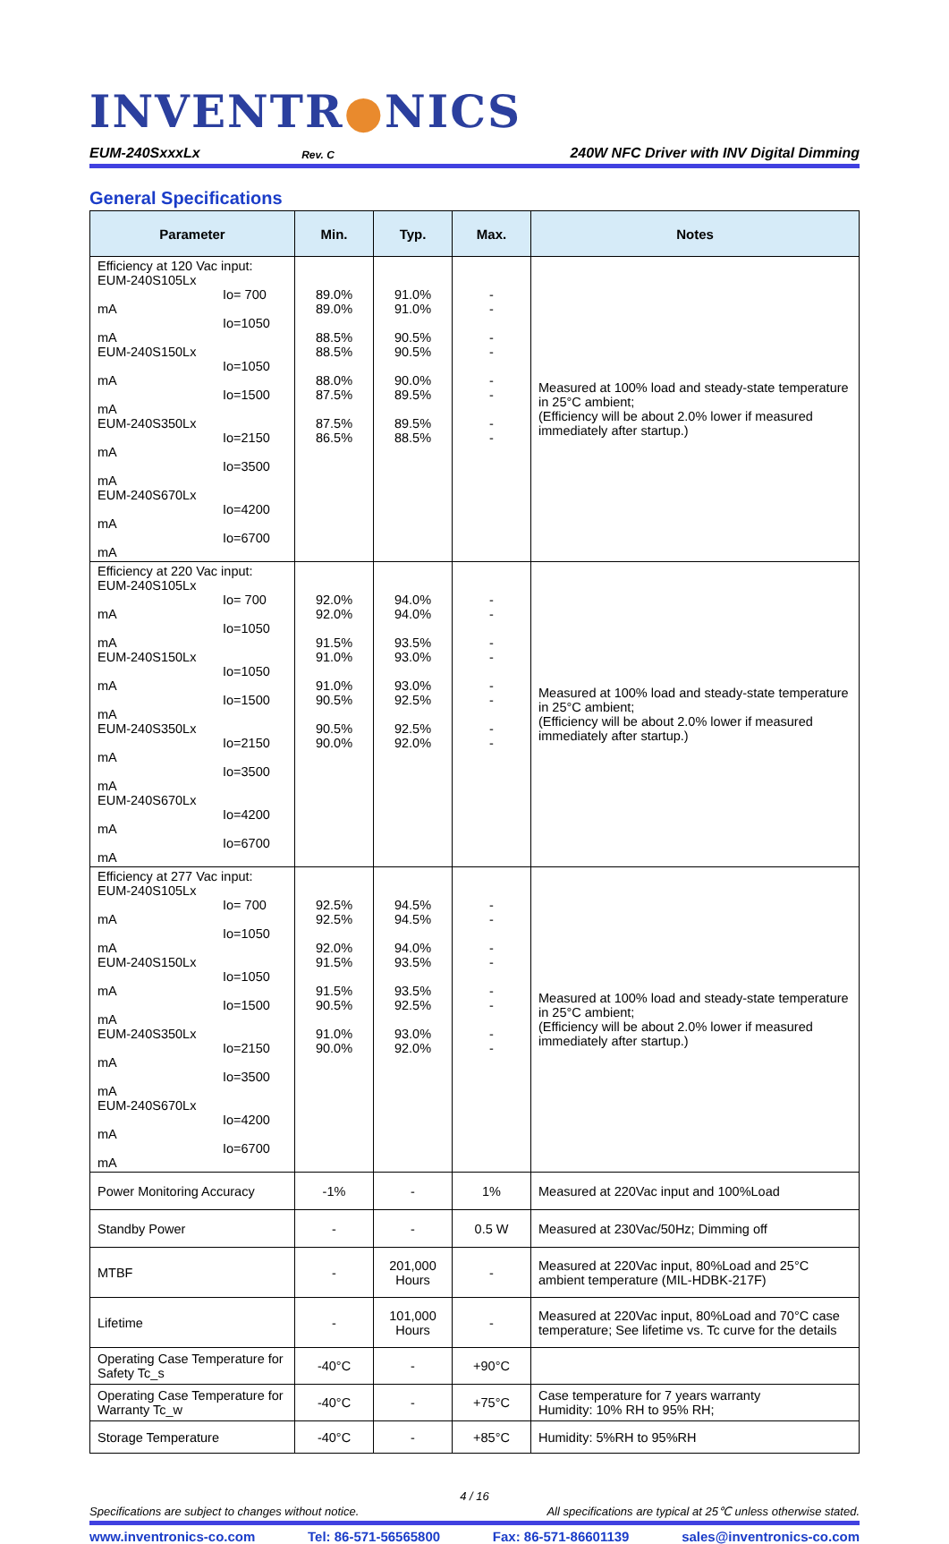INVENTR●NICS
EUM-240SxxxLx Rev. C 240W NFC Driver with INV Digital Dimming
General Specifications
| Parameter | Min. | Typ. | Max. | Notes |
| --- | --- | --- | --- | --- |
| Efficiency at 120 Vac input: EUM-240S105Lx Io= 700 mA Io=1050 mA EUM-240S150Lx Io=1050 mA Io=1500 mA EUM-240S350Lx Io=2150 mA Io=3500 mA EUM-240S670Lx Io=4200 mA Io=6700 mA | 89.0% 89.0% 88.5% 88.5% 88.0% 87.5% 87.5% 86.5% | 91.0% 91.0% 90.5% 90.5% 90.0% 89.5% 89.5% 88.5% | - - - - - - - - | Measured at 100% load and steady-state temperature in 25°C ambient; (Efficiency will be about 2.0% lower if measured immediately after startup.) |
| Efficiency at 220 Vac input: EUM-240S105Lx Io= 700 mA Io=1050 mA EUM-240S150Lx Io=1050 mA Io=1500 mA EUM-240S350Lx Io=2150 mA Io=3500 mA EUM-240S670Lx Io=4200 mA Io=6700 mA | 92.0% 92.0% 91.5% 91.0% 91.0% 90.5% 90.5% 90.0% | 94.0% 94.0% 93.5% 93.0% 93.0% 92.5% 92.5% 92.0% | - - - - - - - - | Measured at 100% load and steady-state temperature in 25°C ambient; (Efficiency will be about 2.0% lower if measured immediately after startup.) |
| Efficiency at 277 Vac input: EUM-240S105Lx Io= 700 mA Io=1050 mA EUM-240S150Lx Io=1050 mA Io=1500 mA EUM-240S350Lx Io=2150 mA Io=3500 mA EUM-240S670Lx Io=4200 mA Io=6700 mA | 92.5% 92.5% 92.0% 91.5% 91.5% 90.5% 91.0% 90.0% | 94.5% 94.5% 94.0% 93.5% 93.5% 92.5% 93.0% 92.0% | - - - - - - - - | Measured at 100% load and steady-state temperature in 25°C ambient; (Efficiency will be about 2.0% lower if measured immediately after startup.) |
| Power Monitoring Accuracy | -1% | - | 1% | Measured at 220Vac input and 100%Load |
| Standby Power | - | - | 0.5 W | Measured at 230Vac/50Hz; Dimming off |
| MTBF | - | 201,000 Hours | - | Measured at 220Vac input, 80%Load and 25°C ambient temperature (MIL-HDBK-217F) |
| Lifetime | - | 101,000 Hours | - | Measured at 220Vac input, 80%Load and 70°C case temperature; See lifetime vs. Tc curve for the details |
| Operating Case Temperature for Safety Tc_s | -40°C | - | +90°C | |
| Operating Case Temperature for Warranty Tc_w | -40°C | - | +75°C | Case temperature for 7 years warranty Humidity: 10% RH to 95% RH; |
| Storage Temperature | -40°C | - | +85°C | Humidity: 5%RH to 95%RH |
4 / 16
Specifications are subject to changes without notice. All specifications are typical at 25℃ unless otherwise stated.
www.inventronics-co.com Tel: 86-571-56565800 Fax: 86-571-86601139 sales@inventronics-co.com